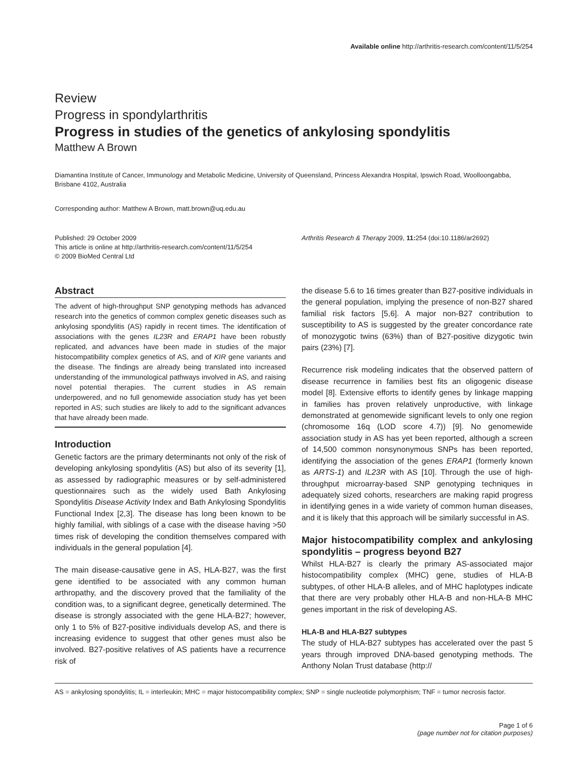Available online http://arthritis-research.com/content/11/5/254
Review
Progress in spondylarthritis
Progress in studies of the genetics of ankylosing spondylitis
Matthew A Brown
Diamantina Institute of Cancer, Immunology and Metabolic Medicine, University of Queensland, Princess Alexandra Hospital, Ipswich Road, Woolloongabba, Brisbane 4102, Australia
Corresponding author: Matthew A Brown, matt.brown@uq.edu.au
Published: 29 October 2009
This article is online at http://arthritis-research.com/content/11/5/254
© 2009 BioMed Central Ltd
Arthritis Research & Therapy 2009, 11: 254 (doi:10.1186/ar2692)
Abstract
The advent of high-throughput SNP genotyping methods has advanced research into the genetics of common complex genetic diseases such as ankylosing spondylitis (AS) rapidly in recent times. The identification of associations with the genes IL23R and ERAP1 have been robustly replicated, and advances have been made in studies of the major histocompatibility complex genetics of AS, and of KIR gene variants and the disease. The findings are already being translated into increased understanding of the immunological pathways involved in AS, and raising novel potential therapies. The current studies in AS remain underpowered, and no full genomewide association study has yet been reported in AS; such studies are likely to add to the significant advances that have already been made.
Introduction
Genetic factors are the primary determinants not only of the risk of developing ankylosing spondylitis (AS) but also of its severity [1], as assessed by radiographic measures or by self-administered questionnaires such as the widely used Bath Ankylosing Spondylitis Disease Activity Index and Bath Ankylosing Spondylitis Functional Index [2,3]. The disease has long been known to be highly familial, with siblings of a case with the disease having >50 times risk of developing the condition themselves compared with individuals in the general population [4].
The main disease-causative gene in AS, HLA-B27, was the first gene identified to be associated with any common human arthropathy, and the discovery proved that the familiality of the condition was, to a significant degree, genetically determined. The disease is strongly associated with the gene HLA-B27; however, only 1 to 5% of B27-positive individuals develop AS, and there is increasing evidence to suggest that other genes must also be involved. B27-positive relatives of AS patients have a recurrence risk of
the disease 5.6 to 16 times greater than B27-positive individuals in the general population, implying the presence of non-B27 shared familial risk factors [5,6]. A major non-B27 contribution to susceptibility to AS is suggested by the greater concordance rate of monozygotic twins (63%) than of B27-positive dizygotic twin pairs (23%) [7].
Recurrence risk modeling indicates that the observed pattern of disease recurrence in families best fits an oligogenic disease model [8]. Extensive efforts to identify genes by linkage mapping in families has proven relatively unproductive, with linkage demonstrated at genomewide significant levels to only one region (chromosome 16q (LOD score 4.7)) [9]. No genomewide association study in AS has yet been reported, although a screen of 14,500 common nonsynonymous SNPs has been reported, identifying the association of the genes ERAP1 (formerly known as ARTS-1) and IL23R with AS [10]. Through the use of high-throughput microarray-based SNP genotyping techniques in adequately sized cohorts, researchers are making rapid progress in identifying genes in a wide variety of common human diseases, and it is likely that this approach will be similarly successful in AS.
Major histocompatibility complex and ankylosing spondylitis – progress beyond B27
Whilst HLA-B27 is clearly the primary AS-associated major histocompatibility complex (MHC) gene, studies of HLA-B subtypes, of other HLA-B alleles, and of MHC haplotypes indicate that there are very probably other HLA-B and non-HLA-B MHC genes important in the risk of developing AS.
HLA-B and HLA-B27 subtypes
The study of HLA-B27 subtypes has accelerated over the past 5 years through improved DNA-based genotyping methods. The Anthony Nolan Trust database (http://
AS = ankylosing spondylitis; IL = interleukin; MHC = major histocompatibility complex; SNP = single nucleotide polymorphism; TNF = tumor necrosis factor.
Page 1 of 6
(page number not for citation purposes)